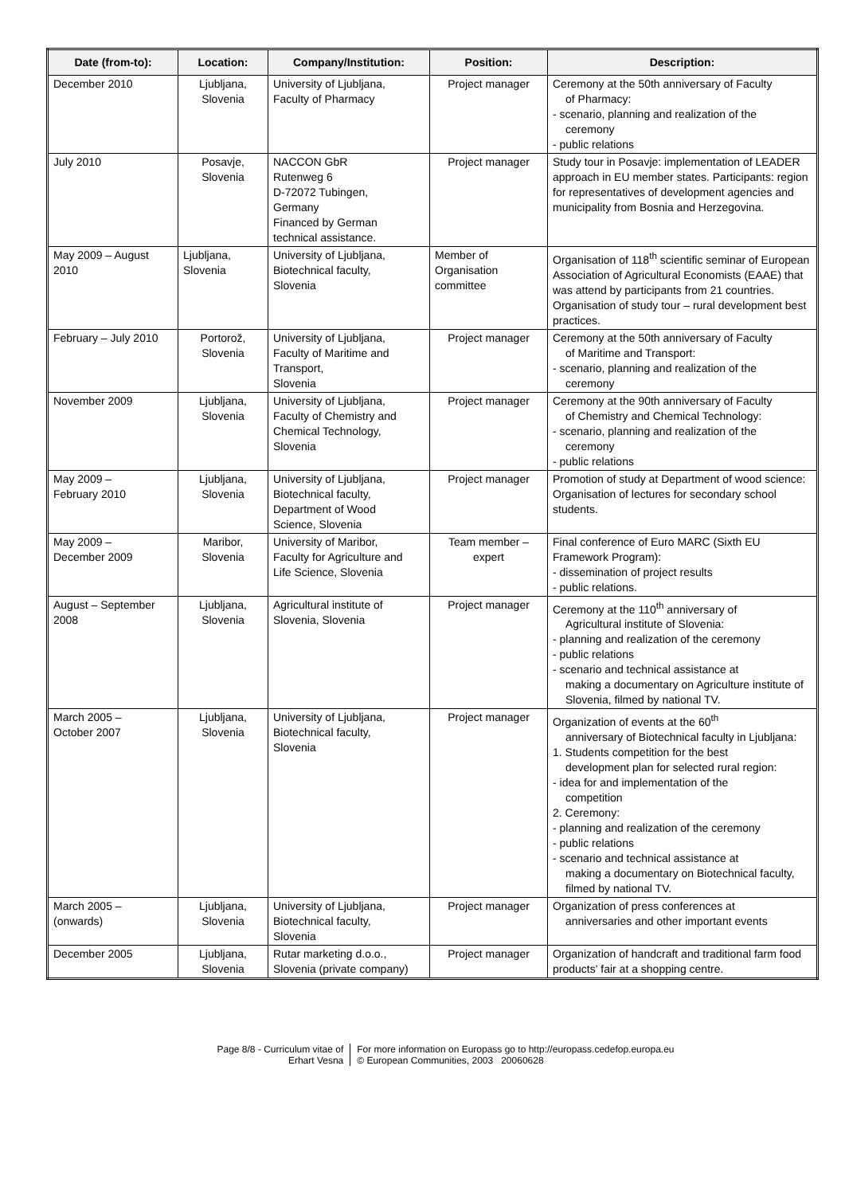| Date (from-to): | Location: | Company/Institution: | Position: | Description: |
| --- | --- | --- | --- | --- |
| December 2010 | Ljubljana, Slovenia | University of Ljubljana, Faculty of Pharmacy | Project manager | Ceremony at the 50th anniversary of Faculty of Pharmacy: - scenario, planning and realization of the ceremony - public relations |
| July 2010 | Posavje, Slovenia | NACCON GbR Rutenweg 6 D-72072 Tubingen, Germany Financed by German technical assistance. | Project manager | Study tour in Posavje: implementation of LEADER approach in EU member states. Participants: region for representatives of development agencies and municipality from Bosnia and Herzegovina. |
| May 2009 – August 2010 | Ljubljana, Slovenia | University of Ljubljana, Biotechnical faculty, Slovenia | Member of Organisation committee | Organisation of 118<sup>th</sup> scientific seminar of European Association of Agricultural Economists (EAAE) that was attend by participants from 21 countries. Organisation of study tour – rural development best practices. |
| February – July 2010 | Portorož, Slovenia | University of Ljubljana, Faculty of Maritime and Transport, Slovenia | Project manager | Ceremony at the 50th anniversary of Faculty of Maritime and Transport: - scenario, planning and realization of the ceremony |
| November 2009 | Ljubljana, Slovenia | University of Ljubljana, Faculty of Chemistry and Chemical Technology, Slovenia | Project manager | Ceremony at the 90th anniversary of Faculty of Chemistry and Chemical Technology: - scenario, planning and realization of the ceremony - public relations |
| May 2009 – February 2010 | Ljubljana, Slovenia | University of Ljubljana, Biotechnical faculty, Department of Wood Science, Slovenia | Project manager | Promotion of study at Department of wood science: Organisation of lectures for secondary school students. |
| May 2009 – December 2009 | Maribor, Slovenia | University of Maribor, Faculty for Agriculture and Life Science, Slovenia | Team member – expert | Final conference of Euro MARC (Sixth EU Framework Program): - dissemination of project results - public relations. |
| August – September 2008 | Ljubljana, Slovenia | Agricultural institute of Slovenia, Slovenia | Project manager | Ceremony at the 110<sup>th</sup> anniversary of Agricultural institute of Slovenia: - planning and realization of the ceremony - public relations - scenario and technical assistance at making a documentary on Agriculture institute of Slovenia, filmed by national TV. |
| March 2005 – October 2007 | Ljubljana, Slovenia | University of Ljubljana, Biotechnical faculty, Slovenia | Project manager | Organization of events at the 60<sup>th</sup> anniversary of Biotechnical faculty in Ljubljana: 1. Students competition for the best development plan for selected rural region: - idea for and implementation of the competition 2. Ceremony: - planning and realization of the ceremony - public relations - scenario and technical assistance at making a documentary on Biotechnical faculty, filmed by national TV. |
| March 2005 – (onwards) | Ljubljana, Slovenia | University of Ljubljana, Biotechnical faculty, Slovenia | Project manager | Organization of press conferences at anniversaries and other important events |
| December 2005 | Ljubljana, Slovenia | Rutar marketing d.o.o., Slovenia (private company) | Project manager | Organization of handcraft and traditional farm food products' fair at a shopping centre. |
Page 8/8 - Curriculum vitae of
Erhart Vesna
For more information on Europass go to http://europass.cedefop.europa.eu
© European Communities, 2003 20060628